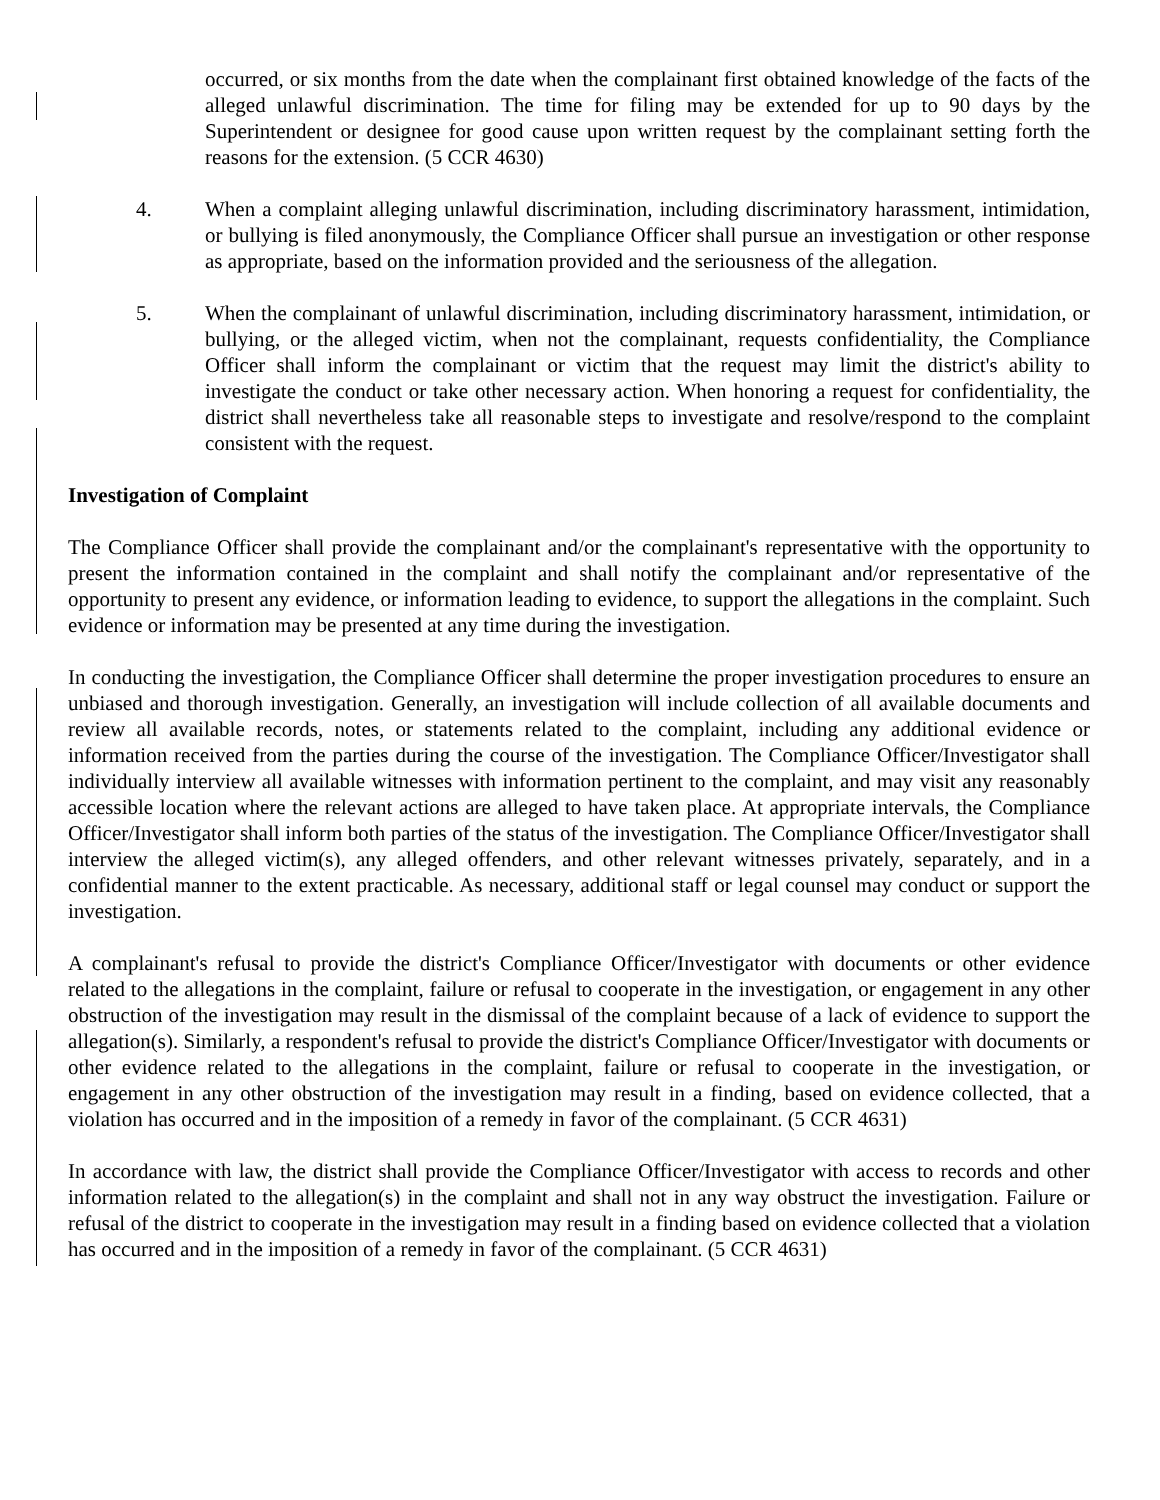occurred, or six months from the date when the complainant first obtained knowledge of the facts of the alleged unlawful discrimination. The time for filing may be extended for up to 90 days by the Superintendent or designee for good cause upon written request by the complainant setting forth the reasons for the extension. (5 CCR 4630)
4. When a complaint alleging unlawful discrimination, including discriminatory harassment, intimidation, or bullying is filed anonymously, the Compliance Officer shall pursue an investigation or other response as appropriate, based on the information provided and the seriousness of the allegation.
5. When the complainant of unlawful discrimination, including discriminatory harassment, intimidation, or bullying, or the alleged victim, when not the complainant, requests confidentiality, the Compliance Officer shall inform the complainant or victim that the request may limit the district's ability to investigate the conduct or take other necessary action. When honoring a request for confidentiality, the district shall nevertheless take all reasonable steps to investigate and resolve/respond to the complaint consistent with the request.
Investigation of Complaint
The Compliance Officer shall provide the complainant and/or the complainant's representative with the opportunity to present the information contained in the complaint and shall notify the complainant and/or representative of the opportunity to present any evidence, or information leading to evidence, to support the allegations in the complaint. Such evidence or information may be presented at any time during the investigation.
In conducting the investigation, the Compliance Officer shall determine the proper investigation procedures to ensure an unbiased and thorough investigation. Generally, an investigation will include collection of all available documents and review all available records, notes, or statements related to the complaint, including any additional evidence or information received from the parties during the course of the investigation. The Compliance Officer/Investigator shall individually interview all available witnesses with information pertinent to the complaint, and may visit any reasonably accessible location where the relevant actions are alleged to have taken place. At appropriate intervals, the Compliance Officer/Investigator shall inform both parties of the status of the investigation. The Compliance Officer/Investigator shall interview the alleged victim(s), any alleged offenders, and other relevant witnesses privately, separately, and in a confidential manner to the extent practicable. As necessary, additional staff or legal counsel may conduct or support the investigation.
A complainant's refusal to provide the district's Compliance Officer/Investigator with documents or other evidence related to the allegations in the complaint, failure or refusal to cooperate in the investigation, or engagement in any other obstruction of the investigation may result in the dismissal of the complaint because of a lack of evidence to support the allegation(s). Similarly, a respondent's refusal to provide the district's Compliance Officer/Investigator with documents or other evidence related to the allegations in the complaint, failure or refusal to cooperate in the investigation, or engagement in any other obstruction of the investigation may result in a finding, based on evidence collected, that a violation has occurred and in the imposition of a remedy in favor of the complainant. (5 CCR 4631)
In accordance with law, the district shall provide the Compliance Officer/Investigator with access to records and other information related to the allegation(s) in the complaint and shall not in any way obstruct the investigation. Failure or refusal of the district to cooperate in the investigation may result in a finding based on evidence collected that a violation has occurred and in the imposition of a remedy in favor of the complainant. (5 CCR 4631)